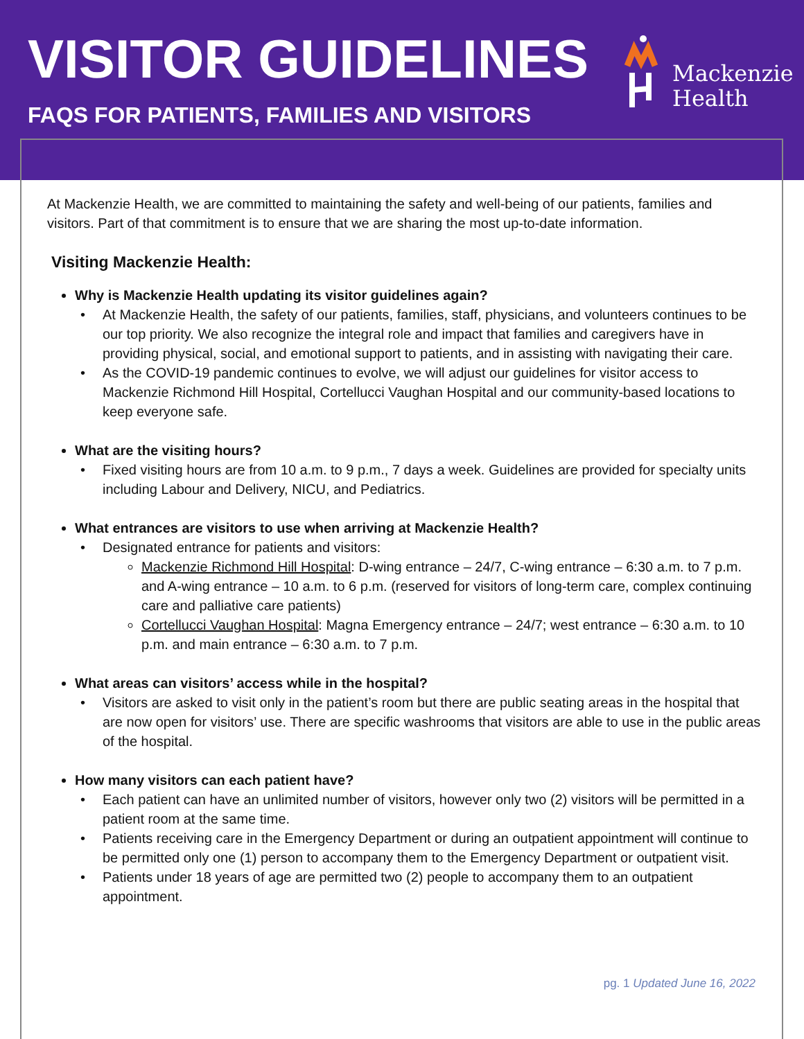VISITOR GUIDELINES
FAQS FOR PATIENTS, FAMILIES AND VISITORS
Mackenzie
Health
At Mackenzie Health, we are committed to maintaining the safety and well-being of our patients, families and visitors. Part of that commitment is to ensure that we are sharing the most up-to-date information.
Visiting Mackenzie Health:
Why is Mackenzie Health updating its visitor guidelines again?
At Mackenzie Health, the safety of our patients, families, staff, physicians, and volunteers continues to be our top priority. We also recognize the integral role and impact that families and caregivers have in providing physical, social, and emotional support to patients, and in assisting with navigating their care.
As the COVID-19 pandemic continues to evolve, we will adjust our guidelines for visitor access to Mackenzie Richmond Hill Hospital, Cortellucci Vaughan Hospital and our community-based locations to keep everyone safe.
What are the visiting hours?
Fixed visiting hours are from 10 a.m. to 9 p.m., 7 days a week. Guidelines are provided for specialty units including Labour and Delivery, NICU, and Pediatrics.
What entrances are visitors to use when arriving at Mackenzie Health?
Designated entrance for patients and visitors:
Mackenzie Richmond Hill Hospital: D-wing entrance – 24/7, C-wing entrance – 6:30 a.m. to 7 p.m. and A-wing entrance – 10 a.m. to 6 p.m. (reserved for visitors of long-term care, complex continuing care and palliative care patients)
Cortellucci Vaughan Hospital: Magna Emergency entrance – 24/7; west entrance – 6:30 a.m. to 10 p.m. and main entrance – 6:30 a.m. to 7 p.m.
What areas can visitors’ access while in the hospital?
Visitors are asked to visit only in the patient’s room but there are public seating areas in the hospital that are now open for visitors’ use. There are specific washrooms that visitors are able to use in the public areas of the hospital.
How many visitors can each patient have?
Each patient can have an unlimited number of visitors, however only two (2) visitors will be permitted in a patient room at the same time.
Patients receiving care in the Emergency Department or during an outpatient appointment will continue to be permitted only one (1) person to accompany them to the Emergency Department or outpatient visit.
Patients under 18 years of age are permitted two (2) people to accompany them to an outpatient appointment.
pg. 1 Updated June 16, 2022